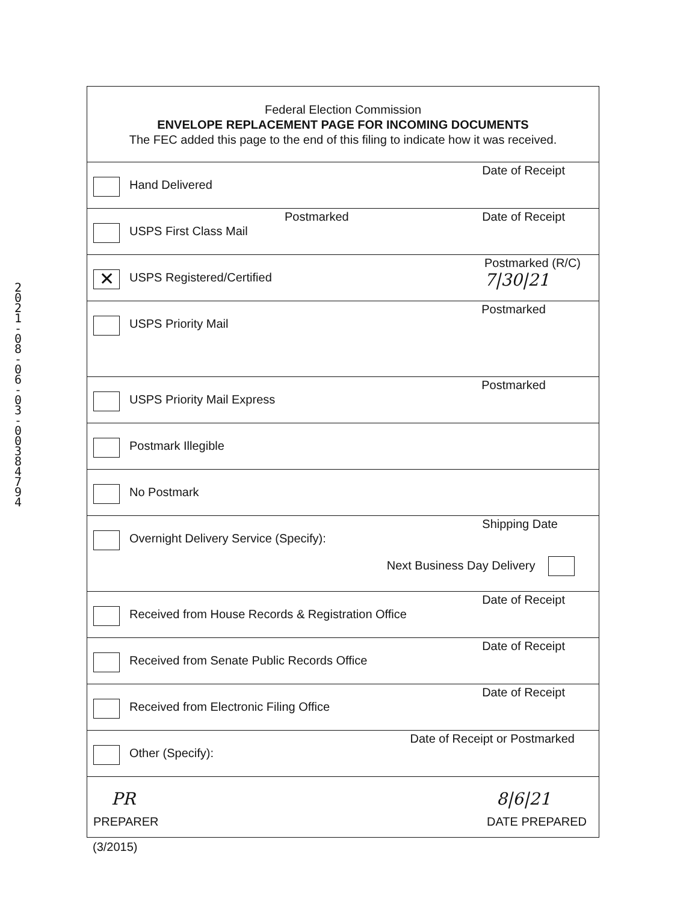2021-08-06-03-00384794
| Federal Election Commission ENVELOPE REPLACEMENT PAGE FOR INCOMING DOCUMENTS The FEC added this page to the end of this filing to indicate how it was received. |
| Hand Delivered Date of Receipt |
| USPS First Class Mail Postmarked Date of Receipt |
| ✕ USPS Registered/Certified Postmarked (R/C) 7/30/21 |
| USPS Priority Mail Postmarked |
| USPS Priority Mail Express Postmarked |
| Postmark Illegible |
| No Postmark |
| Overnight Delivery Service (Specify): Shipping Date Next Business Day Delivery |
| Received from House Records & Registration Office Date of Receipt |
| Received from Senate Public Records Office Date of Receipt |
| Received from Electronic Filing Office Date of Receipt |
| Other (Specify): Date of Receipt or Postmarked |
| PR 8/6/21 PREPARER DATE PREPARED |
(3/2015)